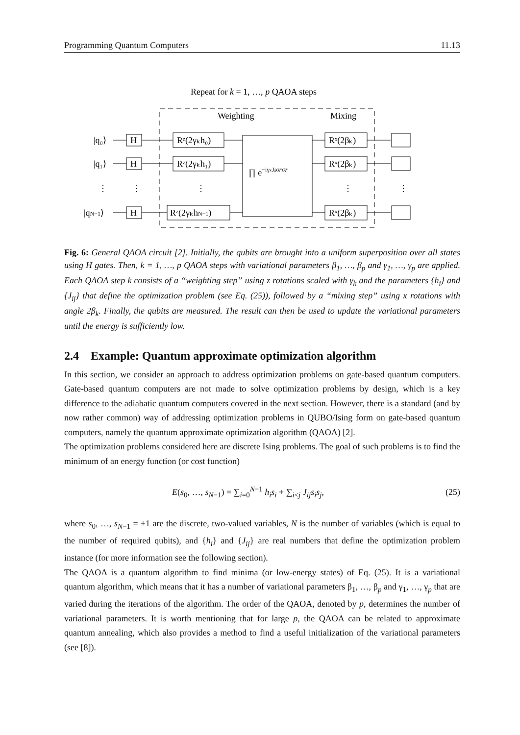Programming Quantum Computers 11.13
Repeat for k = 1, …, p QAOA steps
Weighting
Mixing
|q₀⟩
|q₁⟩
⋮
|qN−1⟩
H
H
H
⋮
Rᶻ(2γₖh₀)
Rᶻ(2γₖh₁)
Rᶻ(2γₖhN−1)
⋮
∏ e−iγₖJᵢⱼσᵢᶻσⱼᶻ
Rˣ(2βₖ)
Rˣ(2βₖ)
Rˣ(2βₖ)
⋮
⋮
Fig. 6: General QAOA circuit [2]. Initially, the qubits are brought into a uniform superposition over all states using H gates. Then, k = 1, …, p QAOA steps with variational parameters β<sub>1</sub>, …, β<sub>p</sub> and γ<sub>1</sub>, …, γ<sub>p</sub> are applied. Each QAOA step k consists of a “weighting step” using z rotations scaled with γ<sub>k</sub> and the parameters {h<sub>i</sub>} and {J<sub>ij</sub>} that define the optimization problem (see Eq. (25)), followed by a “mixing step” using x rotations with angle 2β<sub>k</sub>. Finally, the qubits are measured. The result can then be used to update the variational parameters until the energy is sufficiently low.
2.4 Example: Quantum approximate optimization algorithm
In this section, we consider an approach to address optimization problems on gate-based quantum computers. Gate-based quantum computers are not made to solve optimization problems by design, which is a key difference to the adiabatic quantum computers covered in the next section. However, there is a standard (and by now rather common) way of addressing optimization problems in QUBO/Ising form on gate-based quantum computers, namely the quantum approximate optimization algorithm (QAOA) [2].
The optimization problems considered here are discrete Ising problems. The goal of such problems is to find the minimum of an energy function (or cost function)
E(s<sub>0</sub>, …, s<sub>N−1</sub>) = ∑<sub>i=0</sub><sup>N−1</sup> h<sub>i</sub>s<sub>i</sub> + ∑<sub>i<j</sub> J<sub>ij</sub>s<sub>i</sub>s<sub>j</sub>, (25)
where s<sub>0</sub>, …, s<sub>N−1</sub> = ±1 are the discrete, two-valued variables, N is the number of variables (which is equal to the number of required qubits), and {h<sub>i</sub>} and {J<sub>ij</sub>} are real numbers that define the optimization problem instance (for more information see the following section).
The QAOA is a quantum algorithm to find minima (or low-energy states) of Eq. (25). It is a variational quantum algorithm, which means that it has a number of variational parameters β<sub>1</sub>, …, β<sub>p</sub> and γ<sub>1</sub>, …, γ<sub>p</sub> that are varied during the iterations of the algorithm. The order of the QAOA, denoted by p, determines the number of variational parameters. It is worth mentioning that for large p, the QAOA can be related to approximate quantum annealing, which also provides a method to find a useful initialization of the variational parameters (see [8]).